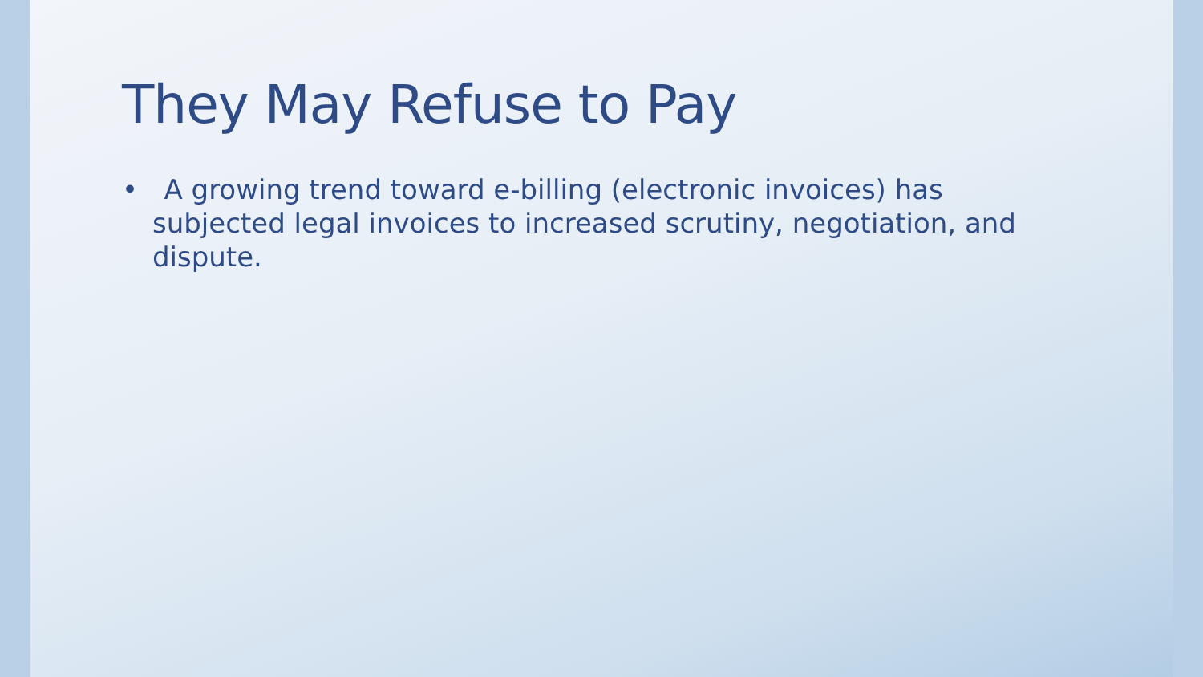They May Refuse to Pay
• A growing trend toward e-billing (electronic invoices) has subjected legal invoices to increased scrutiny, negotiation, and dispute.